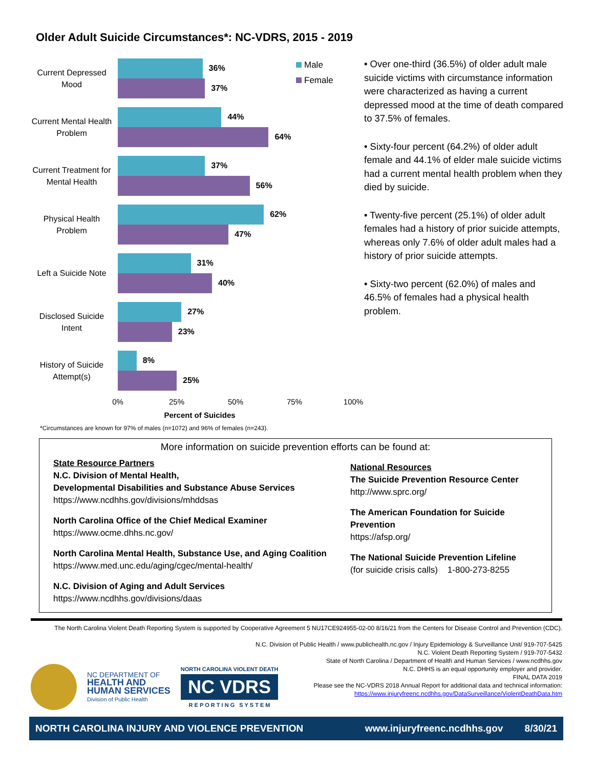Older Adult Suicide Circumstances*: NC-VDRS, 2015 - 2019
Current Depressed Mood
36%
37%
Current Mental Health Problem
44%
64%
Current Treatment for Mental Health
37%
56%
Physical Health Problem
62%
47%
Left a Suicide Note
31%
40%
Disclosed Suicide Intent
27%
23%
History of Suicide Attempt(s)
8%
25%
0% 25% 50% 75% 100%
Percent of Suicides
Male
Female
• Over one-third (36.5%) of older adult male suicide victims with circumstance information were characterized as having a current depressed mood at the time of death compared to 37.5% of females.
• Sixty-four percent (64.2%) of older adult female and 44.1% of elder male suicide victims had a current mental health problem when they died by suicide.
• Twenty-five percent (25.1%) of older adult females had a history of prior suicide attempts, whereas only 7.6% of older adult males had a history of prior suicide attempts.
• Sixty-two percent (62.0%) of males and 46.5% of females had a physical health problem.
*Circumstances are known for 97% of males (n=1072) and 96% of females (n=243).
More information on suicide prevention efforts can be found at:
State Resource Partners
N.C. Division of Mental Health,
Developmental Disabilities and Substance Abuse Services
https://www.ncdhhs.gov/divisions/mhddsas
North Carolina Office of the Chief Medical Examiner
https://www.ocme.dhhs.nc.gov/
North Carolina Mental Health, Substance Use, and Aging Coalition
https://www.med.unc.edu/aging/cgec/mental-health/
N.C. Division of Aging and Adult Services
https://www.ncdhhs.gov/divisions/daas
National Resources
The Suicide Prevention Resource Center
http://www.sprc.org/
The American Foundation for Suicide Prevention
https://afsp.org/
The National Suicide Prevention Lifeline
(for suicide crisis calls) 1-800-273-8255
The North Carolina Violent Death Reporting System is supported by Cooperative Agreement 5 NU17CE924955-02-00 8/16/21 from the Centers for Disease Control and Prevention (CDC).
N.C. Division of Public Health / www.publichealth.nc.gov / Injury Epidemiology & Surveillance Unit/ 919-707-5425
N.C. Violent Death Reporting System / 919-707-5432
State of North Carolina / Department of Health and Human Services / www.ncdhhs.gov
N.C. DHHS is an equal opportunity employer and provider.
FINAL DATA 2019
Please see the NC-VDRS 2018 Annual Report for additional data and technical information:
https://www.injuryfreenc.ncdhhs.gov/DataSurveillance/ViolentDeathData.htm
NC DEPARTMENT OF
HEALTH AND
HUMAN SERVICES
Division of Public Health
NORTH CAROLINA VIOLENT DEATH
NC VDRS
R E P O R T I N G S Y S T E M
NORTH CAROLINA INJURY AND VIOLENCE PREVENTION www.injuryfreenc.ncdhhs.gov 8/30/21